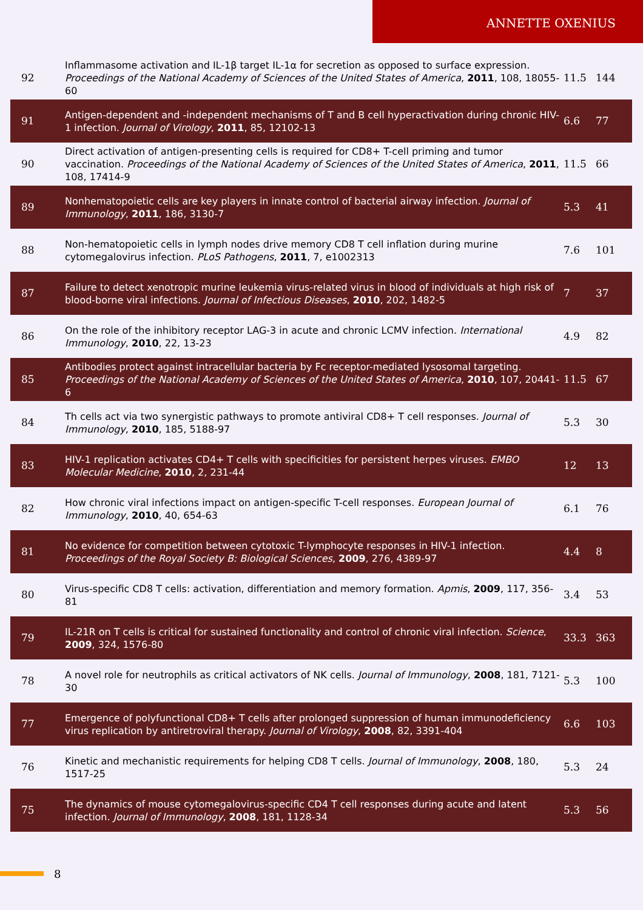ANNETTE OXENIUS
| 92 | Inflammasome activation and IL-1β target IL-1α for secretion as opposed to surface expression. Proceedings of the National Academy of Sciences of the United States of America , 2011 , 108, 18055-60 | 11.5 | 144 |
| 91 | Antigen-dependent and -independent mechanisms of T and B cell hyperactivation during chronic HIV-1 infection. Journal of Virology , 2011 , 85, 12102-13 | 6.6 | 77 |
| 90 | Direct activation of antigen-presenting cells is required for CD8+ T-cell priming and tumor vaccination. Proceedings of the National Academy of Sciences of the United States of America , 2011 , 108, 17414-9 | 11.5 | 66 |
| 89 | Nonhematopoietic cells are key players in innate control of bacterial airway infection. Journal of Immunology , 2011 , 186, 3130-7 | 5.3 | 41 |
| 88 | Non-hematopoietic cells in lymph nodes drive memory CD8 T cell inflation during murine cytomegalovirus infection. PLoS Pathogens , 2011 , 7, e1002313 | 7.6 | 101 |
| 87 | Failure to detect xenotropic murine leukemia virus-related virus in blood of individuals at high risk of blood-borne viral infections. Journal of Infectious Diseases , 2010 , 202, 1482-5 | 7 | 37 |
| 86 | On the role of the inhibitory receptor LAG-3 in acute and chronic LCMV infection. International Immunology , 2010 , 22, 13-23 | 4.9 | 82 |
| 85 | Antibodies protect against intracellular bacteria by Fc receptor-mediated lysosomal targeting. Proceedings of the National Academy of Sciences of the United States of America , 2010 , 107, 20441-6 | 11.5 | 67 |
| 84 | Th cells act via two synergistic pathways to promote antiviral CD8+ T cell responses. Journal of Immunology , 2010 , 185, 5188-97 | 5.3 | 30 |
| 83 | HIV-1 replication activates CD4+ T cells with specificities for persistent herpes viruses. EMBO Molecular Medicine , 2010 , 2, 231-44 | 12 | 13 |
| 82 | How chronic viral infections impact on antigen-specific T-cell responses. European Journal of Immunology , 2010 , 40, 654-63 | 6.1 | 76 |
| 81 | No evidence for competition between cytotoxic T-lymphocyte responses in HIV-1 infection. Proceedings of the Royal Society B: Biological Sciences , 2009 , 276, 4389-97 | 4.4 | 8 |
| 80 | Virus-specific CD8 T cells: activation, differentiation and memory formation. Apmis , 2009 , 117, 356-81 | 3.4 | 53 |
| 79 | IL-21R on T cells is critical for sustained functionality and control of chronic viral infection. Science , 2009 , 324, 1576-80 | 33.3 | 363 |
| 78 | A novel role for neutrophils as critical activators of NK cells. Journal of Immunology , 2008 , 181, 7121-30 | 5.3 | 100 |
| 77 | Emergence of polyfunctional CD8+ T cells after prolonged suppression of human immunodeficiency virus replication by antiretroviral therapy. Journal of Virology , 2008 , 82, 3391-404 | 6.6 | 103 |
| 76 | Kinetic and mechanistic requirements for helping CD8 T cells. Journal of Immunology , 2008 , 180, 1517-25 | 5.3 | 24 |
| 75 | The dynamics of mouse cytomegalovirus-specific CD4 T cell responses during acute and latent infection. Journal of Immunology , 2008 , 181, 1128-34 | 5.3 | 56 |
8